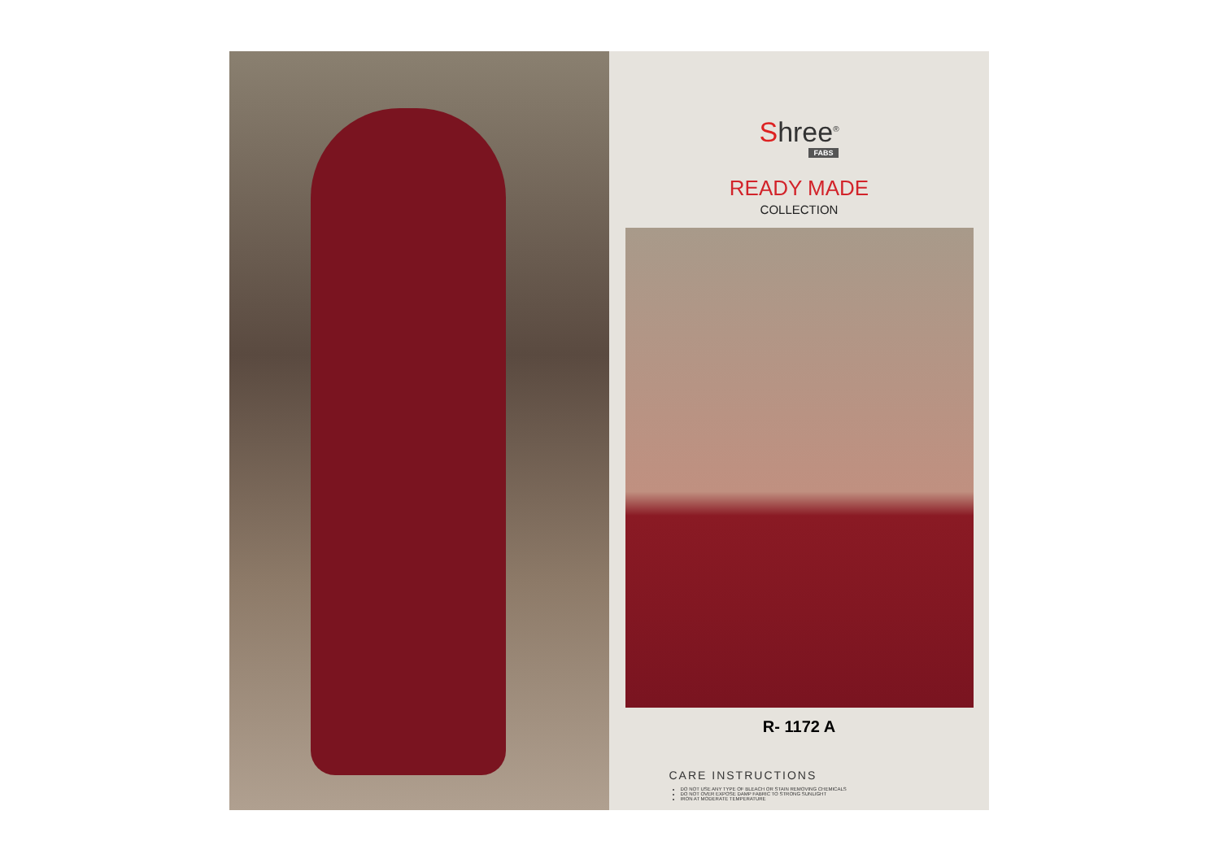Shree<sup>®</sup>
FABS
READY MADE
COLLECTION
R- 1172 A
CARE INSTRUCTIONS
DO NOT USE ANY TYPE OF BLEACH OR STAIN REMOVING CHEMICALS
DO NOT OVER EXPOSE DAMP FABRIC TO STRONG SUNLIGHT
IRON AT MODERATE TEMPERATURE